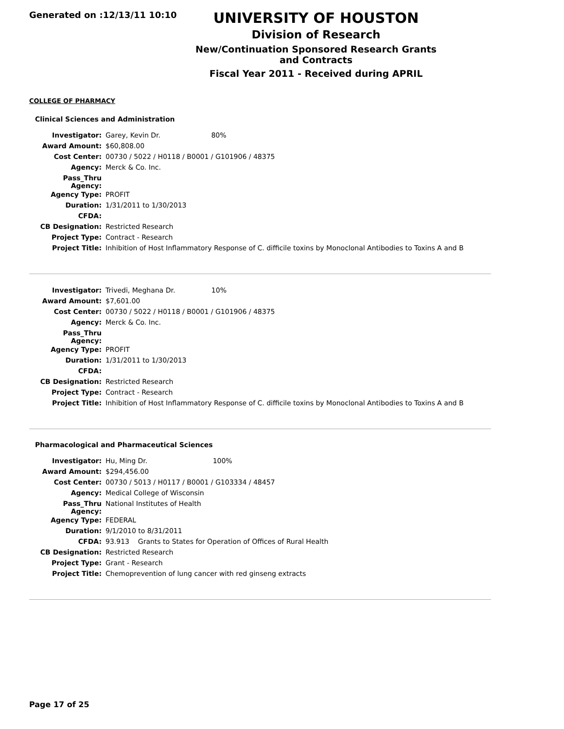Generated on :12/13/11 10:10
UNIVERSITY OF HOUSTON
Division of Research
New/Continuation Sponsored Research Grants and Contracts
Fiscal Year 2011 - Received during APRIL
COLLEGE OF PHARMACY
Clinical Sciences and Administration
| Investigator: | Garey, Kevin Dr. 80% |
| Award Amount: | $60,808.00 |
| Cost Center: | 00730 / 5022 / H0118 / B0001 / G101906 / 48375 |
| Agency: | Merck & Co. Inc. |
| Pass_Thru Agency: | |
| Agency Type: | PROFIT |
| Duration: | 1/31/2011 to 1/30/2013 |
| CFDA: | |
| CB Designation: | Restricted Research |
| Project Type: | Contract - Research |
| Project Title: | Inhibition of Host Inflammatory Response of C. difficile toxins by Monoclonal Antibodies to Toxins A and B |
| Investigator: | Trivedi, Meghana Dr. 10% |
| Award Amount: | $7,601.00 |
| Cost Center: | 00730 / 5022 / H0118 / B0001 / G101906 / 48375 |
| Agency: | Merck & Co. Inc. |
| Pass_Thru Agency: | |
| Agency Type: | PROFIT |
| Duration: | 1/31/2011 to 1/30/2013 |
| CFDA: | |
| CB Designation: | Restricted Research |
| Project Type: | Contract - Research |
| Project Title: | Inhibition of Host Inflammatory Response of C. difficile toxins by Monoclonal Antibodies to Toxins A and B |
Pharmacological and Pharmaceutical Sciences
| Investigator: | Hu, Ming Dr. 100% |
| Award Amount: | $294,456.00 |
| Cost Center: | 00730 / 5013 / H0117 / B0001 / G103334 / 48457 |
| Agency: | Medical College of Wisconsin |
| Pass_Thru Agency: | National Institutes of Health |
| Agency Type: | FEDERAL |
| Duration: | 9/1/2010 to 8/31/2011 |
| CFDA: | 93.913 Grants to States for Operation of Offices of Rural Health |
| CB Designation: | Restricted Research |
| Project Type: | Grant - Research |
| Project Title: | Chemoprevention of lung cancer with red ginseng extracts |
Page 17 of 25